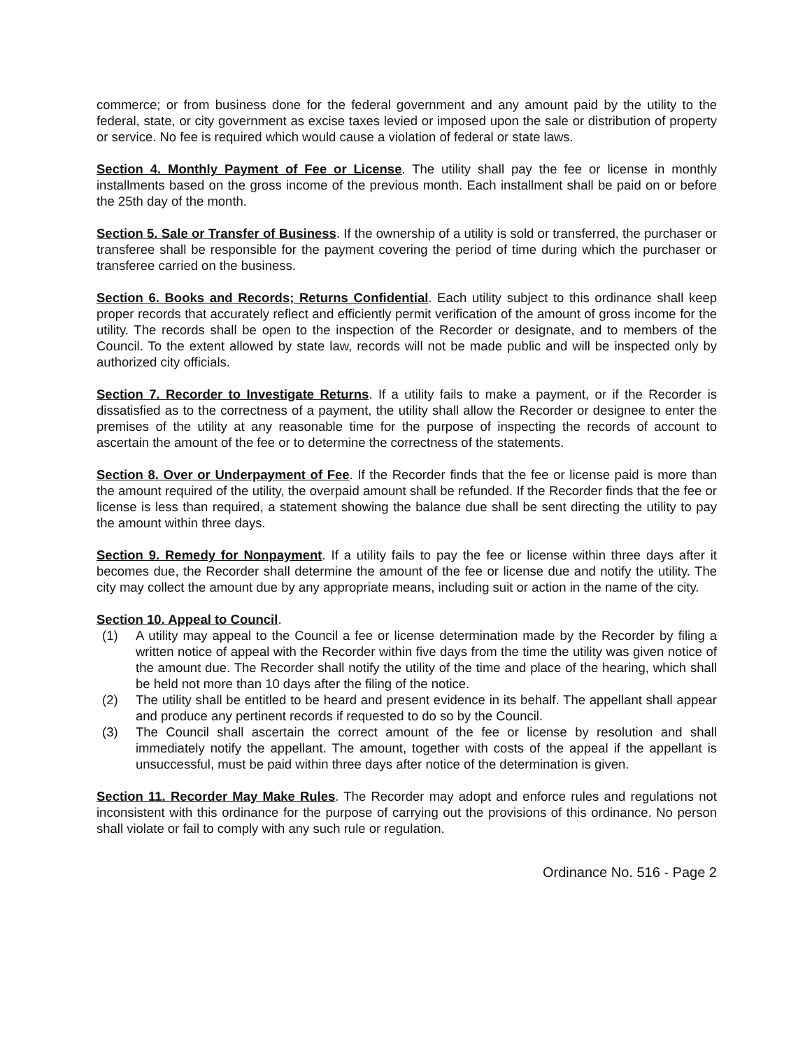commerce; or from business done for the federal government and any amount paid by the utility to the federal, state, or city government as excise taxes levied or imposed upon the sale or distribution of property or service. No fee is required which would cause a violation of federal or state laws.
Section 4. Monthly Payment of Fee or License. The utility shall pay the fee or license in monthly installments based on the gross income of the previous month. Each installment shall be paid on or before the 25th day of the month.
Section 5. Sale or Transfer of Business. If the ownership of a utility is sold or transferred, the purchaser or transferee shall be responsible for the payment covering the period of time during which the purchaser or transferee carried on the business.
Section 6. Books and Records; Returns Confidential. Each utility subject to this ordinance shall keep proper records that accurately reflect and efficiently permit verification of the amount of gross income for the utility. The records shall be open to the inspection of the Recorder or designate, and to members of the Council. To the extent allowed by state law, records will not be made public and will be inspected only by authorized city officials.
Section 7. Recorder to Investigate Returns. If a utility fails to make a payment, or if the Recorder is dissatisfied as to the correctness of a payment, the utility shall allow the Recorder or designee to enter the premises of the utility at any reasonable time for the purpose of inspecting the records of account to ascertain the amount of the fee or to determine the correctness of the statements.
Section 8. Over or Underpayment of Fee. If the Recorder finds that the fee or license paid is more than the amount required of the utility, the overpaid amount shall be refunded. If the Recorder finds that the fee or license is less than required, a statement showing the balance due shall be sent directing the utility to pay the amount within three days.
Section 9. Remedy for Nonpayment. If a utility fails to pay the fee or license within three days after it becomes due, the Recorder shall determine the amount of the fee or license due and notify the utility. The city may collect the amount due by any appropriate means, including suit or action in the name of the city.
Section 10. Appeal to Council.
(1) A utility may appeal to the Council a fee or license determination made by the Recorder by filing a written notice of appeal with the Recorder within five days from the time the utility was given notice of the amount due. The Recorder shall notify the utility of the time and place of the hearing, which shall be held not more than 10 days after the filing of the notice.
(2) The utility shall be entitled to be heard and present evidence in its behalf. The appellant shall appear and produce any pertinent records if requested to do so by the Council.
(3) The Council shall ascertain the correct amount of the fee or license by resolution and shall immediately notify the appellant. The amount, together with costs of the appeal if the appellant is unsuccessful, must be paid within three days after notice of the determination is given.
Section 11. Recorder May Make Rules. The Recorder may adopt and enforce rules and regulations not inconsistent with this ordinance for the purpose of carrying out the provisions of this ordinance. No person shall violate or fail to comply with any such rule or regulation.
Ordinance No. 516 - Page 2